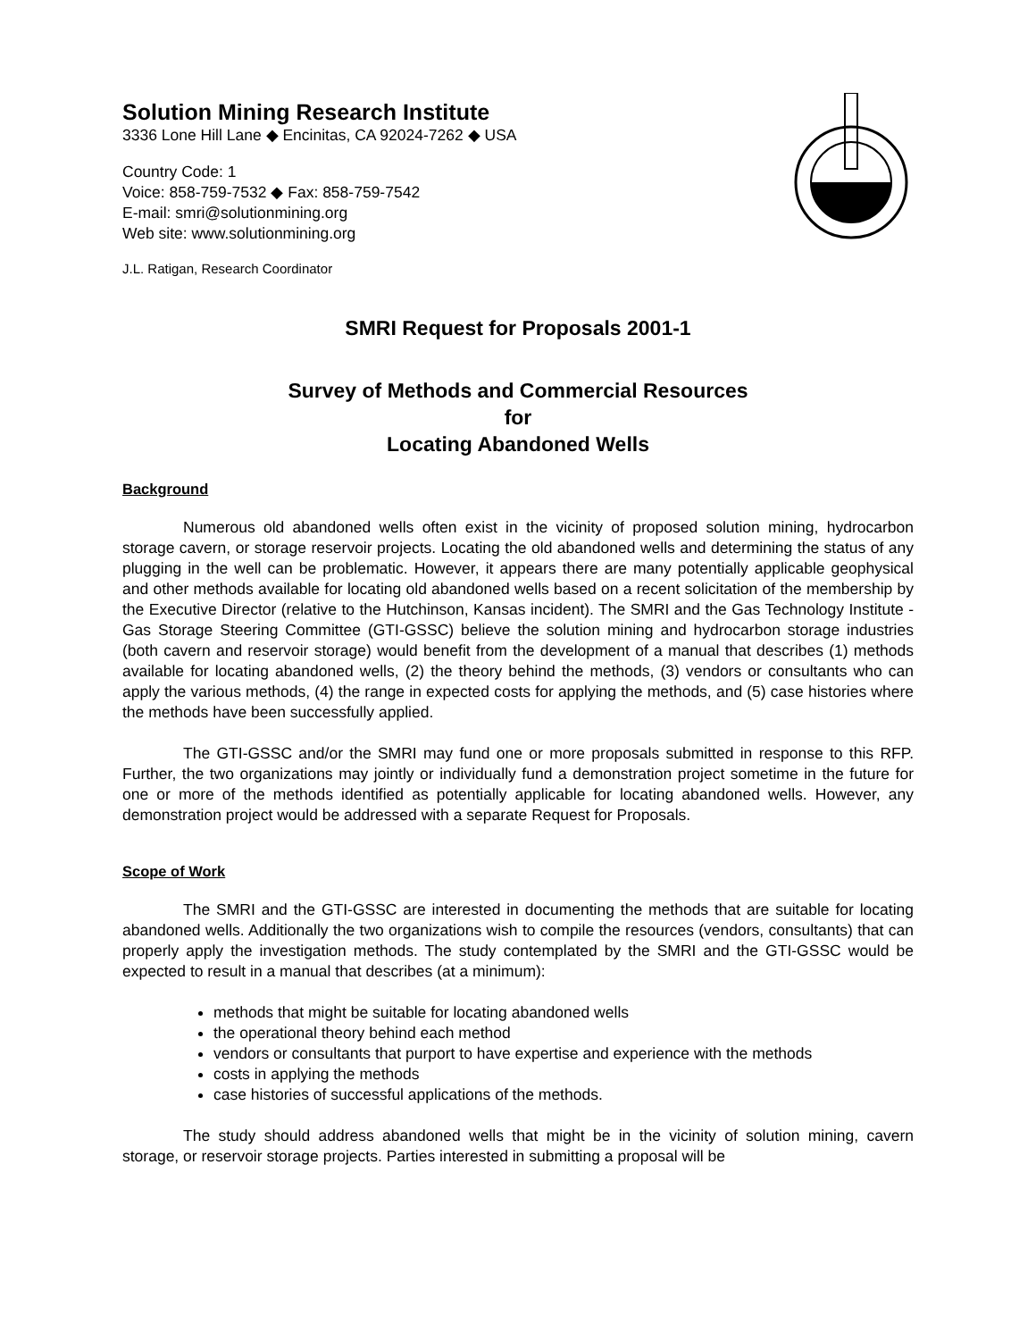Solution Mining Research Institute
3336 Lone Hill Lane ◆ Encinitas, CA 92024-7262 ◆ USA
Country Code: 1
Voice: 858-759-7532 ◆ Fax: 858-759-7542
E-mail: smri@solutionmining.org
Web site: www.solutionmining.org
J.L. Ratigan, Research Coordinator
SMRI Request for Proposals 2001-1
Survey of Methods and Commercial Resources
for
Locating Abandoned Wells
Background
Numerous old abandoned wells often exist in the vicinity of proposed solution mining, hydrocarbon storage cavern, or storage reservoir projects. Locating the old abandoned wells and determining the status of any plugging in the well can be problematic. However, it appears there are many potentially applicable geophysical and other methods available for locating old abandoned wells based on a recent solicitation of the membership by the Executive Director (relative to the Hutchinson, Kansas incident). The SMRI and the Gas Technology Institute - Gas Storage Steering Committee (GTI-GSSC) believe the solution mining and hydrocarbon storage industries (both cavern and reservoir storage) would benefit from the development of a manual that describes (1) methods available for locating abandoned wells, (2) the theory behind the methods, (3) vendors or consultants who can apply the various methods, (4) the range in expected costs for applying the methods, and (5) case histories where the methods have been successfully applied.
The GTI-GSSC and/or the SMRI may fund one or more proposals submitted in response to this RFP. Further, the two organizations may jointly or individually fund a demonstration project sometime in the future for one or more of the methods identified as potentially applicable for locating abandoned wells. However, any demonstration project would be addressed with a separate Request for Proposals.
Scope of Work
The SMRI and the GTI-GSSC are interested in documenting the methods that are suitable for locating abandoned wells. Additionally the two organizations wish to compile the resources (vendors, consultants) that can properly apply the investigation methods. The study contemplated by the SMRI and the GTI-GSSC would be expected to result in a manual that describes (at a minimum):
methods that might be suitable for locating abandoned wells
the operational theory behind each method
vendors or consultants that purport to have expertise and experience with the methods
costs in applying the methods
case histories of successful applications of the methods.
The study should address abandoned wells that might be in the vicinity of solution mining, cavern storage, or reservoir storage projects. Parties interested in submitting a proposal will be